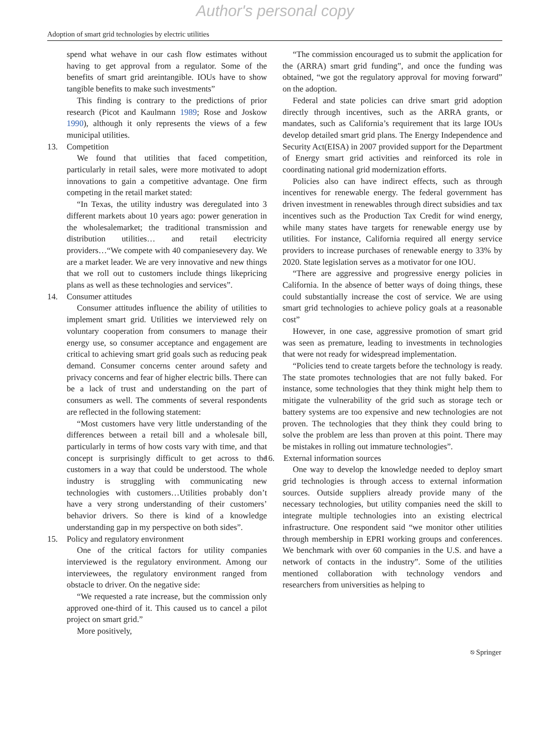Author's personal copy
Adoption of smart grid technologies by electric utilities
spend what wehave in our cash flow estimates without having to get approval from a regulator. Some of the benefits of smart grid areintangible. IOUs have to show tangible benefits to make such investments”
This finding is contrary to the predictions of prior research (Picot and Kaulmann 1989; Rose and Joskow 1990), although it only represents the views of a few municipal utilities.
13. Competition
We found that utilities that faced competition, particularly in retail sales, were more motivated to adopt innovations to gain a competitive advantage. One firm competing in the retail market stated:
“In Texas, the utility industry was deregulated into 3 different markets about 10 years ago: power generation in the wholesalemarket; the traditional transmission and distribution utilities… and retail electricity providers…“We compete with 40 companiesevery day. We are a market leader. We are very innovative and new things that we roll out to customers include things likepricing plans as well as these technologies and services”.
14. Consumer attitudes
Consumer attitudes influence the ability of utilities to implement smart grid. Utilities we interviewed rely on voluntary cooperation from consumers to manage their energy use, so consumer acceptance and engagement are critical to achieving smart grid goals such as reducing peak demand. Consumer concerns center around safety and privacy concerns and fear of higher electric bills. There can be a lack of trust and understanding on the part of consumers as well. The comments of several respondents are reflected in the following statement:
“Most customers have very little understanding of the differences between a retail bill and a wholesale bill, particularly in terms of how costs vary with time, and that concept is surprisingly difficult to get across to the customers in a way that could be understood. The whole industry is struggling with communicating new technologies with customers…Utilities probably don’t have a very strong understanding of their customers’ behavior drivers. So there is kind of a knowledge understanding gap in my perspective on both sides”.
15. Policy and regulatory environment
One of the critical factors for utility companies interviewed is the regulatory environment. Among our interviewees, the regulatory environment ranged from obstacle to driver. On the negative side:
“We requested a rate increase, but the commission only approved one-third of it. This caused us to cancel a pilot project on smart grid.”
More positively,
“The commission encouraged us to submit the application for the (ARRA) smart grid funding”, and once the funding was obtained, “we got the regulatory approval for moving forward” on the adoption.
Federal and state policies can drive smart grid adoption directly through incentives, such as the ARRA grants, or mandates, such as California’s requirement that its large IOUs develop detailed smart grid plans. The Energy Independence and Security Act(EISA) in 2007 provided support for the Department of Energy smart grid activities and reinforced its role in coordinating national grid modernization efforts.
Policies also can have indirect effects, such as through incentives for renewable energy. The federal government has driven investment in renewables through direct subsidies and tax incentives such as the Production Tax Credit for wind energy, while many states have targets for renewable energy use by utilities. For instance, California required all energy service providers to increase purchases of renewable energy to 33% by 2020. State legislation serves as a motivator for one IOU.
“There are aggressive and progressive energy policies in California. In the absence of better ways of doing things, these could substantially increase the cost of service. We are using smart grid technologies to achieve policy goals at a reasonable cost”
However, in one case, aggressive promotion of smart grid was seen as premature, leading to investments in technologies that were not ready for widespread implementation.
“Policies tend to create targets before the technology is ready. The state promotes technologies that are not fully baked. For instance, some technologies that they think might help them to mitigate the vulnerability of the grid such as storage tech or battery systems are too expensive and new technologies are not proven. The technologies that they think they could bring to solve the problem are less than proven at this point. There may be mistakes in rolling out immature technologies”.
16. External information sources
One way to develop the knowledge needed to deploy smart grid technologies is through access to external information sources. Outside suppliers already provide many of the necessary technologies, but utility companies need the skill to integrate multiple technologies into an existing electrical infrastructure. One respondent said “we monitor other utilities through membership in EPRI working groups and conferences. We benchmark with over 60 companies in the U.S. and have a network of contacts in the industry”. Some of the utilities mentioned collaboration with technology vendors and researchers from universities as helping to
⎋ Springer